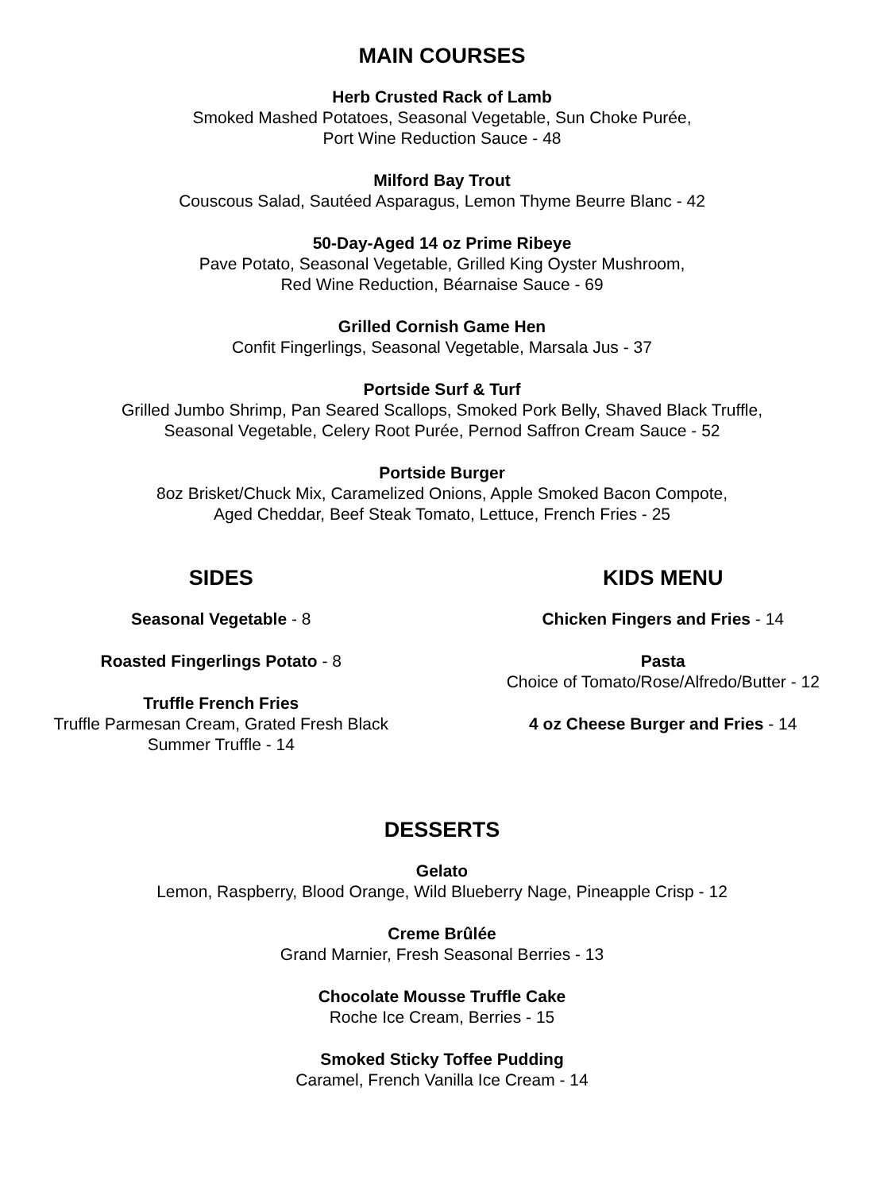MAIN COURSES
Herb Crusted Rack of Lamb
Smoked Mashed Potatoes, Seasonal Vegetable, Sun Choke Purée,
Port Wine Reduction Sauce - 48
Milford Bay Trout
Couscous Salad, Sautéed Asparagus, Lemon Thyme Beurre Blanc - 42
50-Day-Aged 14 oz Prime Ribeye
Pave Potato, Seasonal Vegetable, Grilled King Oyster Mushroom,
Red Wine Reduction, Béarnaise Sauce - 69
Grilled Cornish Game Hen
Confit Fingerlings, Seasonal Vegetable, Marsala Jus - 37
Portside Surf & Turf
Grilled Jumbo Shrimp, Pan Seared Scallops, Smoked Pork Belly, Shaved Black Truffle,
Seasonal Vegetable, Celery Root Purée, Pernod Saffron Cream Sauce - 52
Portside Burger
8oz Brisket/Chuck Mix, Caramelized Onions, Apple Smoked Bacon Compote,
Aged Cheddar, Beef Steak Tomato, Lettuce, French Fries - 25
SIDES
Seasonal Vegetable - 8
Roasted Fingerlings Potato - 8
Truffle French Fries
Truffle Parmesan Cream, Grated Fresh Black
Summer Truffle - 14
KIDS MENU
Chicken Fingers and Fries - 14
Pasta
Choice of Tomato/Rose/Alfredo/Butter - 12
4 oz Cheese Burger and Fries - 14
DESSERTS
Gelato
Lemon, Raspberry, Blood Orange, Wild Blueberry Nage, Pineapple Crisp - 12
Creme Brûlée
Grand Marnier, Fresh Seasonal Berries - 13
Chocolate Mousse Truffle Cake
Roche Ice Cream, Berries - 15
Smoked Sticky Toffee Pudding
Caramel, French Vanilla Ice Cream - 14